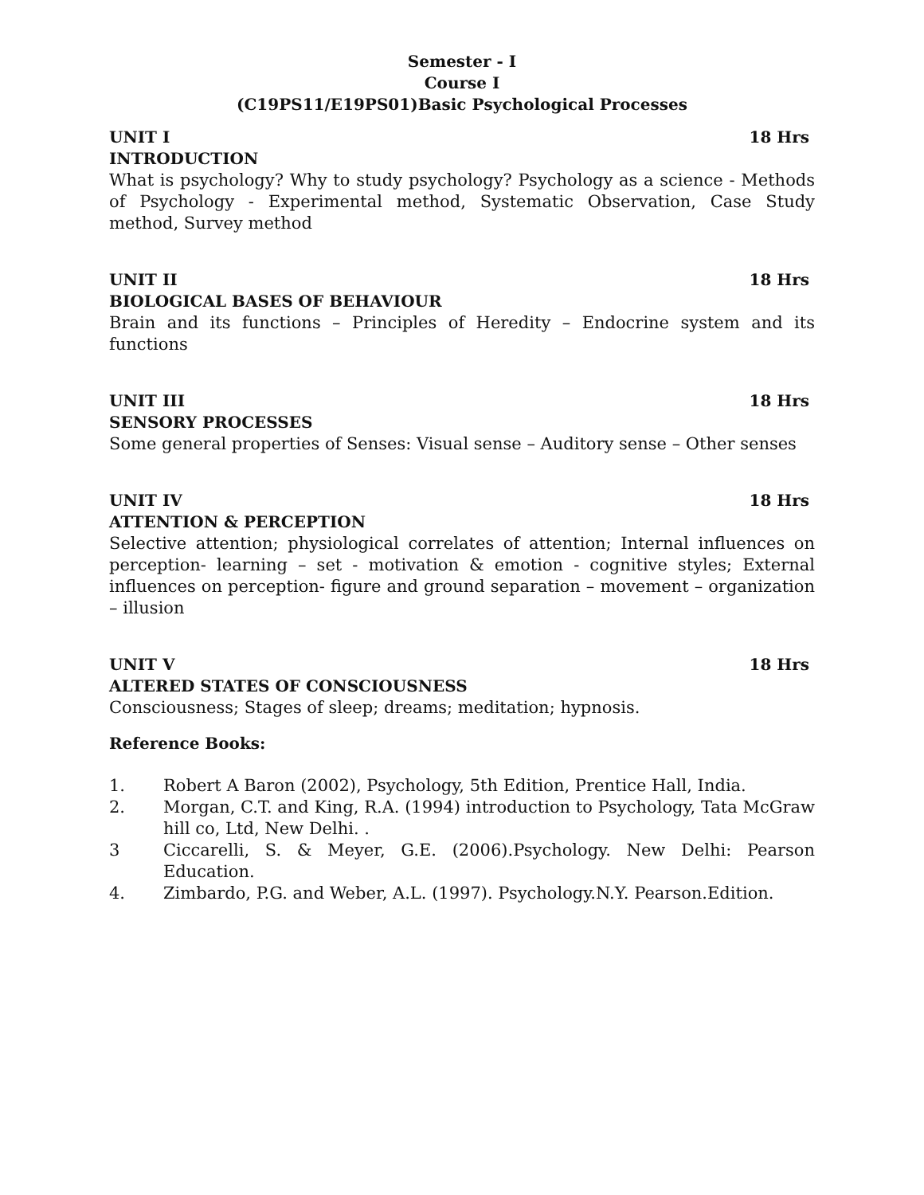Semester - I
Course I
(C19PS11/E19PS01)Basic Psychological Processes
UNIT I 18 Hrs
INTRODUCTION
What is psychology? Why to study psychology? Psychology as a science - Methods of Psychology - Experimental method, Systematic Observation, Case Study method, Survey method
UNIT II 18 Hrs
BIOLOGICAL BASES OF BEHAVIOUR
Brain and its functions – Principles of Heredity – Endocrine system and its functions
UNIT III 18 Hrs
SENSORY PROCESSES
Some general properties of Senses: Visual sense – Auditory sense – Other senses
UNIT IV 18 Hrs
ATTENTION & PERCEPTION
Selective attention; physiological correlates of attention; Internal influences on perception- learning – set - motivation & emotion - cognitive styles; External influences on perception- figure and ground separation – movement – organization – illusion
UNIT V 18 Hrs
ALTERED STATES OF CONSCIOUSNESS
Consciousness; Stages of sleep; dreams; meditation; hypnosis.
Reference Books:
1. Robert A Baron (2002), Psychology, 5th Edition, Prentice Hall, India.
2. Morgan, C.T. and King, R.A. (1994) introduction to Psychology, Tata McGraw hill co, Ltd, New Delhi. .
3 Ciccarelli, S. & Meyer, G.E. (2006).Psychology. New Delhi: Pearson Education.
4. Zimbardo, P.G. and Weber, A.L. (1997). Psychology.N.Y. Pearson.Edition.